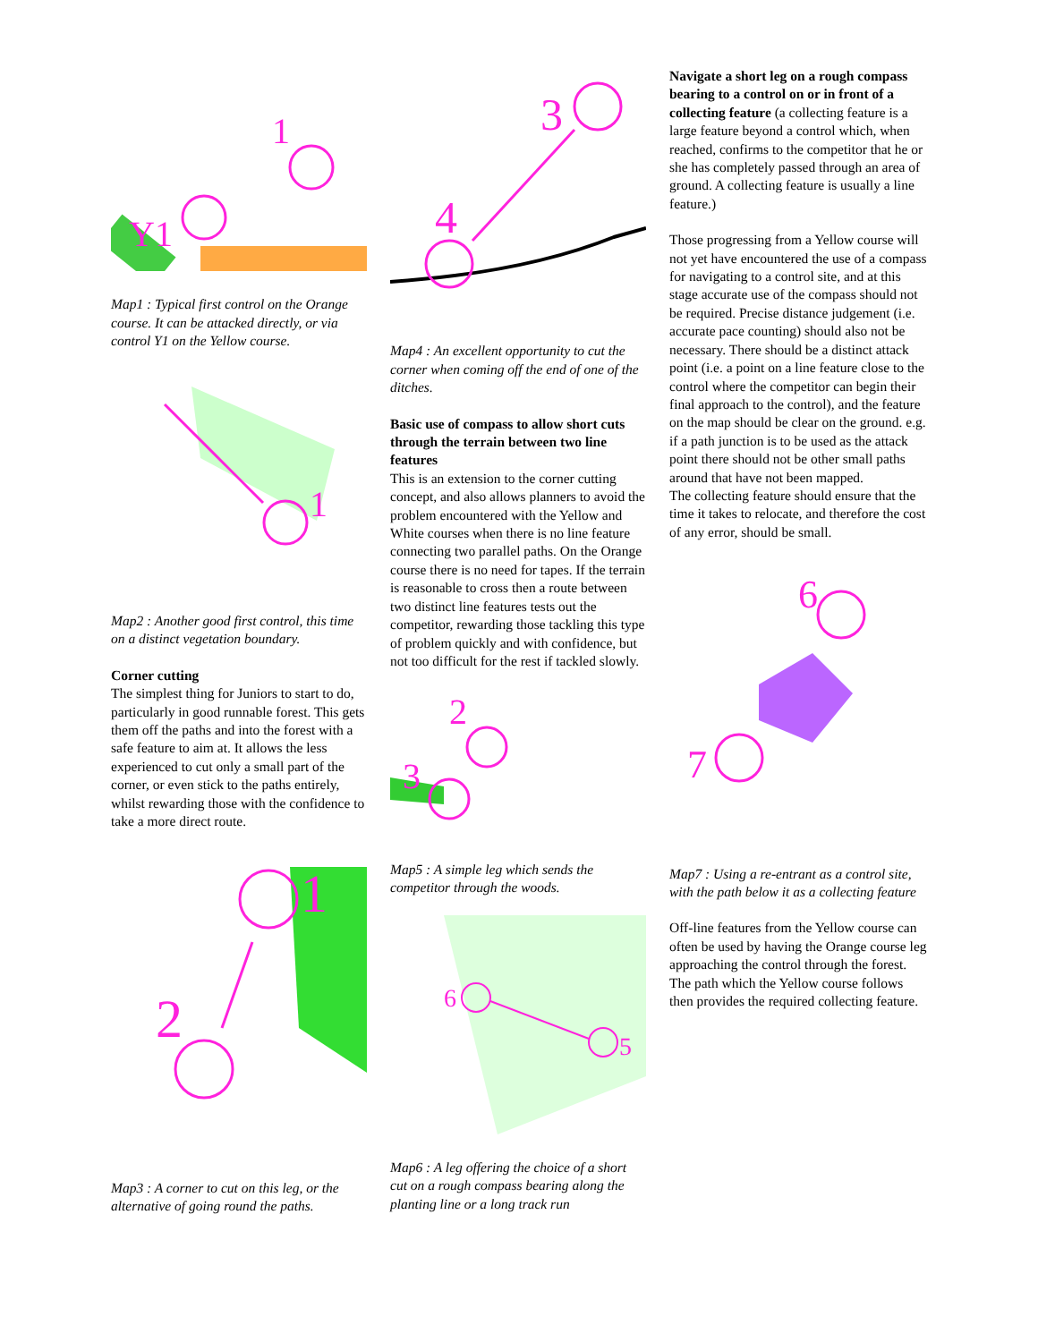1
Y1
Map1 : Typical first control on the Orange course. It can be attacked directly, or via control Y1 on the Yellow course.
1
Map2 : Another good first control, this time on a distinct vegetation boundary.
Corner cutting
The simplest thing for Juniors to start to do, particularly in good runnable forest. This gets them off the paths and into the forest with a safe feature to aim at. It allows the less experienced to cut only a small part of the corner, or even stick to the paths entirely, whilst rewarding those with the confidence to take a more direct route.
1
2
Map3 : A corner to cut on this leg, or the alternative of going round the paths.
3
4
Map4 : An excellent opportunity to cut the corner when coming off the end of one of the ditches.
Basic use of compass to allow short cuts through the terrain between two line features
This is an extension to the corner cutting concept, and also allows planners to avoid the problem encountered with the Yellow and White courses when there is no line feature connecting two parallel paths. On the Orange course there is no need for tapes. If the terrain is reasonable to cross then a route between two distinct line features tests out the competitor, rewarding those tackling this type of problem quickly and with confidence, but not too difficult for the rest if tackled slowly.
2
3
Map5 : A simple leg which sends the competitor through the woods.
6
5
Map6 : A leg offering the choice of a short cut on a rough compass bearing along the planting line or a long track run
Navigate a short leg on a rough compass bearing to a control on or in front of a collecting feature (a collecting feature is a large feature beyond a control which, when reached, confirms to the competitor that he or she has completely passed through an area of ground. A collecting feature is usually a line feature.)
Those progressing from a Yellow course will not yet have encountered the use of a compass for navigating to a control site, and at this stage accurate use of the compass should not be required. Precise distance judgement (i.e. accurate pace counting) should also not be necessary. There should be a distinct attack point (i.e. a point on a line feature close to the control where the competitor can begin their final approach to the control), and the feature on the map should be clear on the ground. e.g. if a path junction is to be used as the attack point there should not be other small paths around that have not been mapped.
The collecting feature should ensure that the time it takes to relocate, and therefore the cost of any error, should be small.
6
7
Map7 : Using a re-entrant as a control site, with the path below it as a collecting feature
Off-line features from the Yellow course can often be used by having the Orange course leg approaching the control through the forest. The path which the Yellow course follows then provides the required collecting feature.